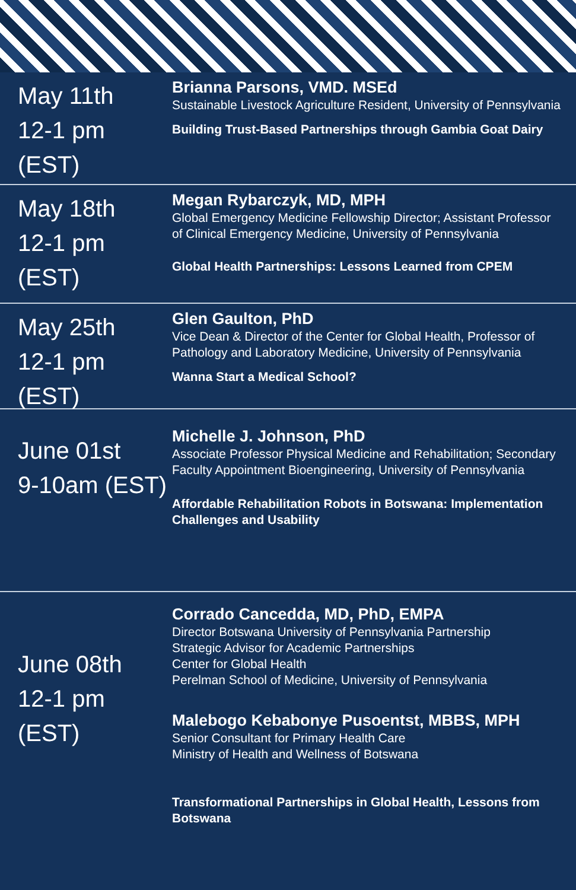May 11th
12-1 pm (EST)
Brianna Parsons, VMD. MSEd
Sustainable Livestock Agriculture Resident, University of Pennsylvania
Building Trust-Based Partnerships through Gambia Goat Dairy
May 18th
12-1 pm (EST)
Megan Rybarczyk, MD, MPH
Global Emergency Medicine Fellowship Director; Assistant Professor of Clinical Emergency Medicine, University of Pennsylvania
Global Health Partnerships: Lessons Learned from CPEM
May 25th
12-1 pm (EST)
Glen Gaulton, PhD
Vice Dean & Director of the Center for Global Health, Professor of Pathology and Laboratory Medicine, University of Pennsylvania
Wanna Start a Medical School?
June 01st
9-10am (EST)
Michelle J. Johnson, PhD
Associate Professor Physical Medicine and Rehabilitation; Secondary Faculty Appointment Bioengineering, University of Pennsylvania
Affordable Rehabilitation Robots in Botswana: Implementation Challenges and Usability
June 08th
12-1 pm (EST)
Corrado Cancedda, MD, PhD, EMPA
Director Botswana University of Pennsylvania Partnership
Strategic Advisor for Academic Partnerships
Center for Global Health
Perelman School of Medicine, University of Pennsylvania
Malebogo Kebabonye Pusoentst, MBBS, MPH
Senior Consultant for Primary Health Care
Ministry of Health and Wellness of Botswana
Transformational Partnerships in Global Health, Lessons from Botswana